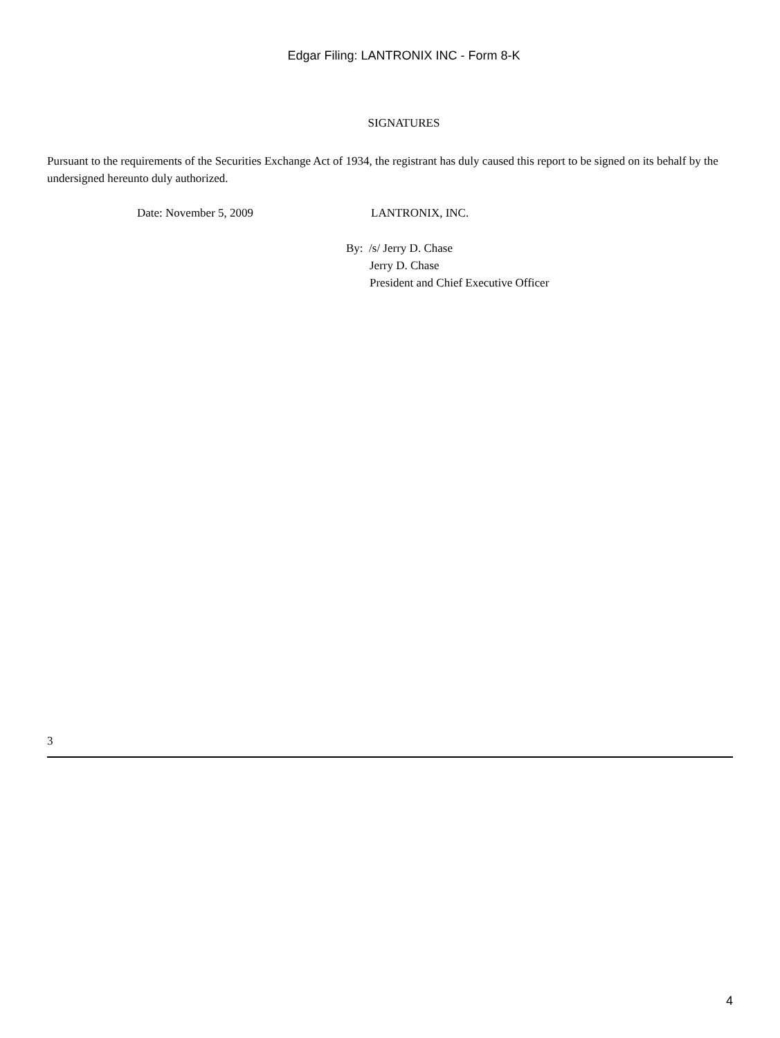Edgar Filing: LANTRONIX INC - Form 8-K
SIGNATURES
Pursuant to the requirements of the Securities Exchange Act of 1934, the registrant has duly caused this report to be signed on its behalf by the undersigned hereunto duly authorized.
Date: November 5, 2009 LANTRONIX, INC.
By: /s/ Jerry D. Chase
Jerry D. Chase
President and Chief Executive Officer
3
4